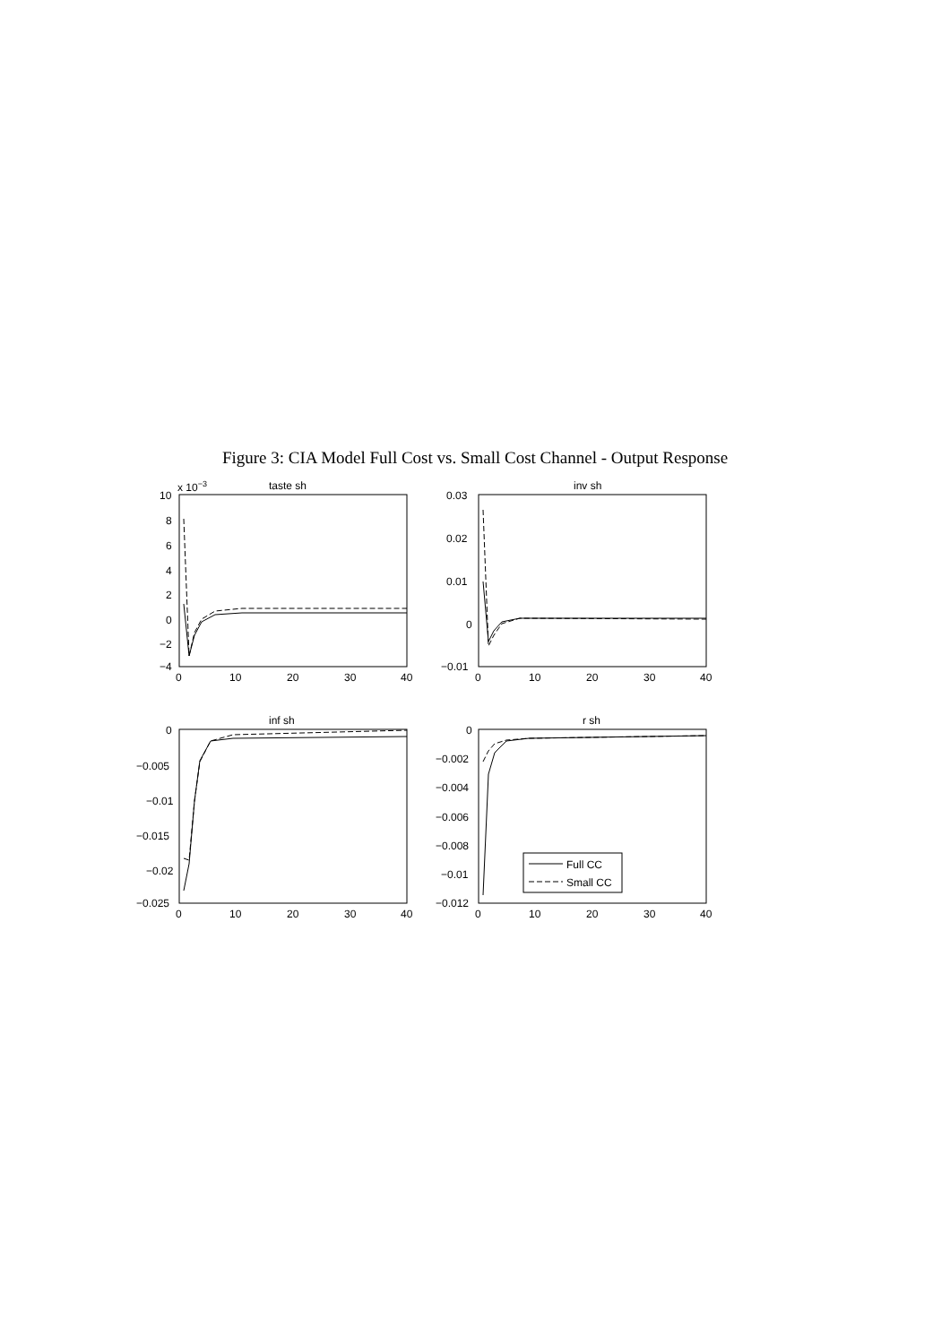Figure 3: CIA Model Full Cost vs. Small Cost Channel - Output Response
taste sh
inv sh
inf sh
r sh
x 10−3
10
8
6
4
2
0
−2
−4
0.03
0.02
0.01
0
−0.01
0
−0.005
−0.01
−0.015
−0.02
−0.025
0
−0.002
−0.004
−0.006
−0.008
−0.01
−0.012
0
10
20
30
40
0
10
20
30
40
0
10
20
30
40
0
10
20
30
40
Full CC
Small CC